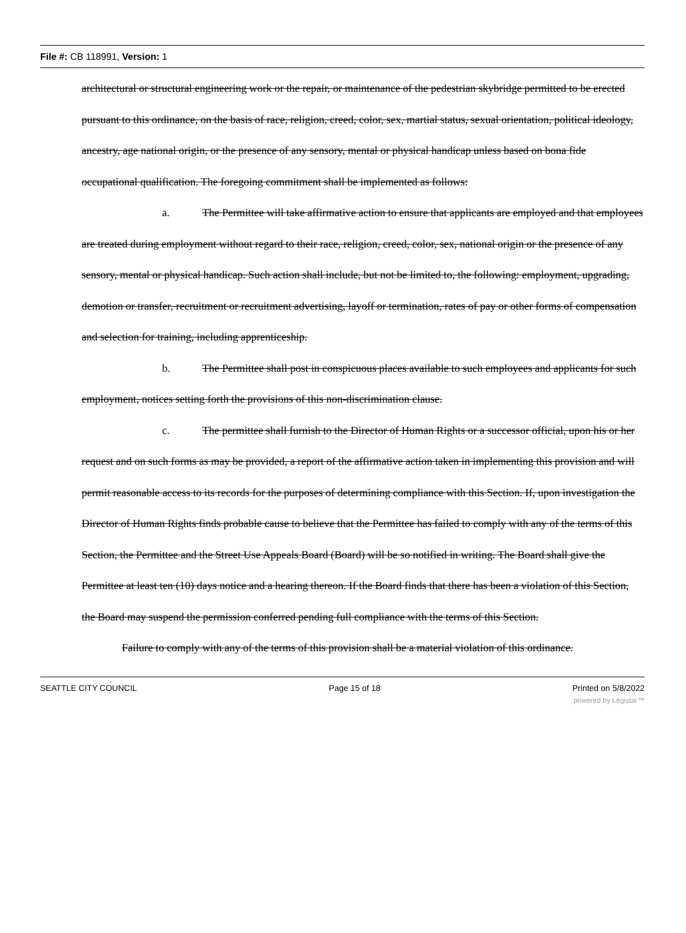File #: CB 118991, Version: 1
architectural or structural engineering work or the repair, or maintenance of the pedestrian skybridge permitted to be erected pursuant to this ordinance, on the basis of race, religion, creed, color, sex, martial status, sexual orientation, political ideology, ancestry, age national origin, or the presence of any sensory, mental or physical handicap unless based on bona fide occupational qualification. The foregoing commitment shall be implemented as follows:
a. The Permittee will take affirmative action to ensure that applicants are employed and that employees are treated during employment without regard to their race, religion, creed, color, sex, national origin or the presence of any sensory, mental or physical handicap. Such action shall include, but not be limited to, the following: employment, upgrading, demotion or transfer, recruitment or recruitment advertising, layoff or termination, rates of pay or other forms of compensation and selection for training, including apprenticeship.
b. The Permittee shall post in conspicuous places available to such employees and applicants for such employment, notices setting forth the provisions of this non-discrimination clause.
c. The permittee shall furnish to the Director of Human Rights or a successor official, upon his or her request and on such forms as may be provided, a report of the affirmative action taken in implementing this provision and will permit reasonable access to its records for the purposes of determining compliance with this Section. If, upon investigation the Director of Human Rights finds probable cause to believe that the Permittee has failed to comply with any of the terms of this Section, the Permittee and the Street Use Appeals Board (Board) will be so notified in writing. The Board shall give the Permittee at least ten (10) days notice and a hearing thereon. If the Board finds that there has been a violation of this Section, the Board may suspend the permission conferred pending full compliance with the terms of this Section.
Failure to comply with any of the terms of this provision shall be a material violation of this ordinance.
SEATTLE CITY COUNCIL Page 15 of 18 Printed on 5/8/2022
powered by Legistar™